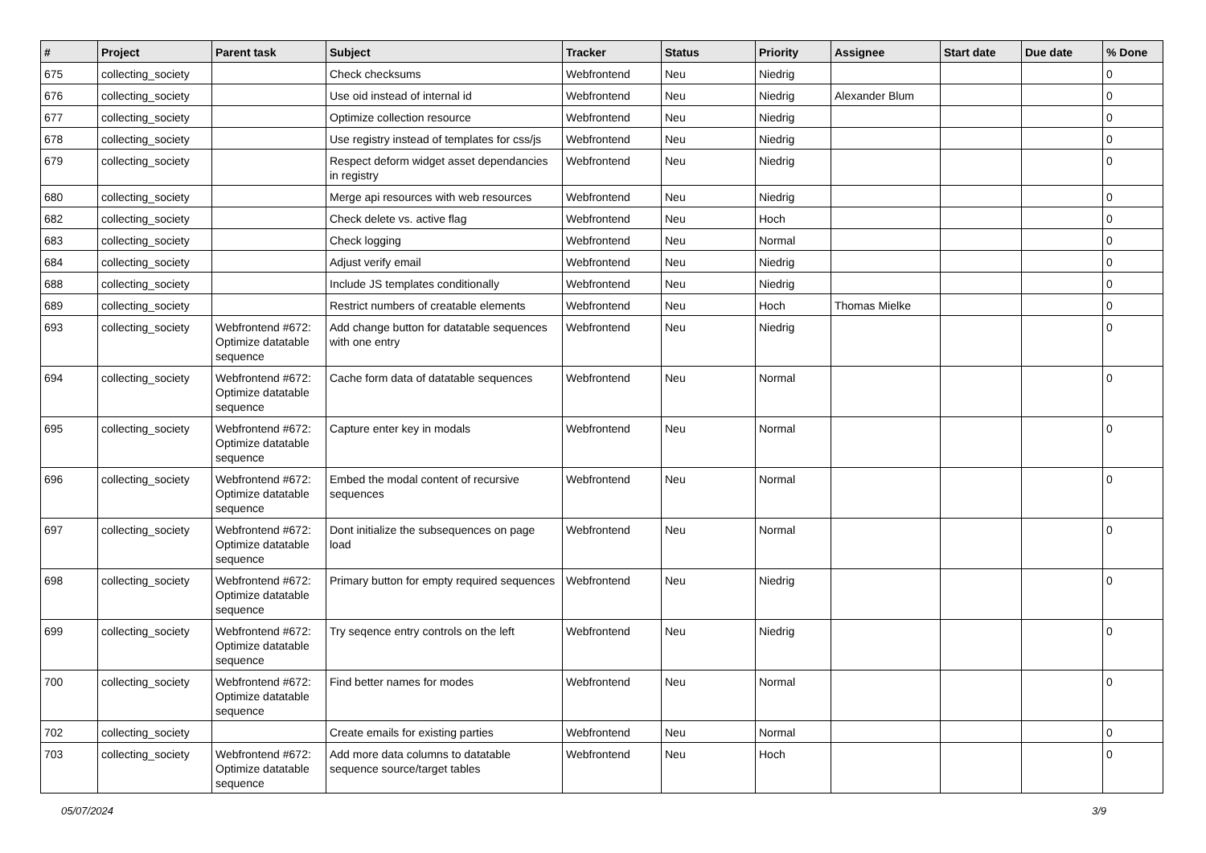| # | Project | Parent task | Subject | Tracker | Status | Priority | Assignee | Start date | Due date | % Done |
| --- | --- | --- | --- | --- | --- | --- | --- | --- | --- | --- |
| 675 | collecting_society | | Check checksums | Webfrontend | Neu | Niedrig | | | | 0 |
| 676 | collecting_society | | Use oid instead of internal id | Webfrontend | Neu | Niedrig | Alexander Blum | | | 0 |
| 677 | collecting_society | | Optimize collection resource | Webfrontend | Neu | Niedrig | | | | 0 |
| 678 | collecting_society | | Use registry instead of templates for css/js | Webfrontend | Neu | Niedrig | | | | 0 |
| 679 | collecting_society | | Respect deform widget asset dependancies in registry | Webfrontend | Neu | Niedrig | | | | 0 |
| 680 | collecting_society | | Merge api resources with web resources | Webfrontend | Neu | Niedrig | | | | 0 |
| 682 | collecting_society | | Check delete vs. active flag | Webfrontend | Neu | Hoch | | | | 0 |
| 683 | collecting_society | | Check logging | Webfrontend | Neu | Normal | | | | 0 |
| 684 | collecting_society | | Adjust verify email | Webfrontend | Neu | Niedrig | | | | 0 |
| 688 | collecting_society | | Include JS templates conditionally | Webfrontend | Neu | Niedrig | | | | 0 |
| 689 | collecting_society | | Restrict numbers of creatable elements | Webfrontend | Neu | Hoch | Thomas Mielke | | | 0 |
| 693 | collecting_society | Webfrontend #672: Optimize datatable sequence | Add change button for datatable sequences with one entry | Webfrontend | Neu | Niedrig | | | | 0 |
| 694 | collecting_society | Webfrontend #672: Optimize datatable sequence | Cache form data of datatable sequences | Webfrontend | Neu | Normal | | | | 0 |
| 695 | collecting_society | Webfrontend #672: Optimize datatable sequence | Capture enter key in modals | Webfrontend | Neu | Normal | | | | 0 |
| 696 | collecting_society | Webfrontend #672: Optimize datatable sequence | Embed the modal content of recursive sequences | Webfrontend | Neu | Normal | | | | 0 |
| 697 | collecting_society | Webfrontend #672: Optimize datatable sequence | Dont initialize the subsequences on page load | Webfrontend | Neu | Normal | | | | 0 |
| 698 | collecting_society | Webfrontend #672: Optimize datatable sequence | Primary button for empty required sequences | Webfrontend | Neu | Niedrig | | | | 0 |
| 699 | collecting_society | Webfrontend #672: Optimize datatable sequence | Try seqence entry controls on the left | Webfrontend | Neu | Niedrig | | | | 0 |
| 700 | collecting_society | Webfrontend #672: Optimize datatable sequence | Find better names for modes | Webfrontend | Neu | Normal | | | | 0 |
| 702 | collecting_society | | Create emails for existing parties | Webfrontend | Neu | Normal | | | | 0 |
| 703 | collecting_society | Webfrontend #672: Optimize datatable sequence | Add more data columns to datatable sequence source/target tables | Webfrontend | Neu | Hoch | | | | 0 |
05/07/2024 3/9